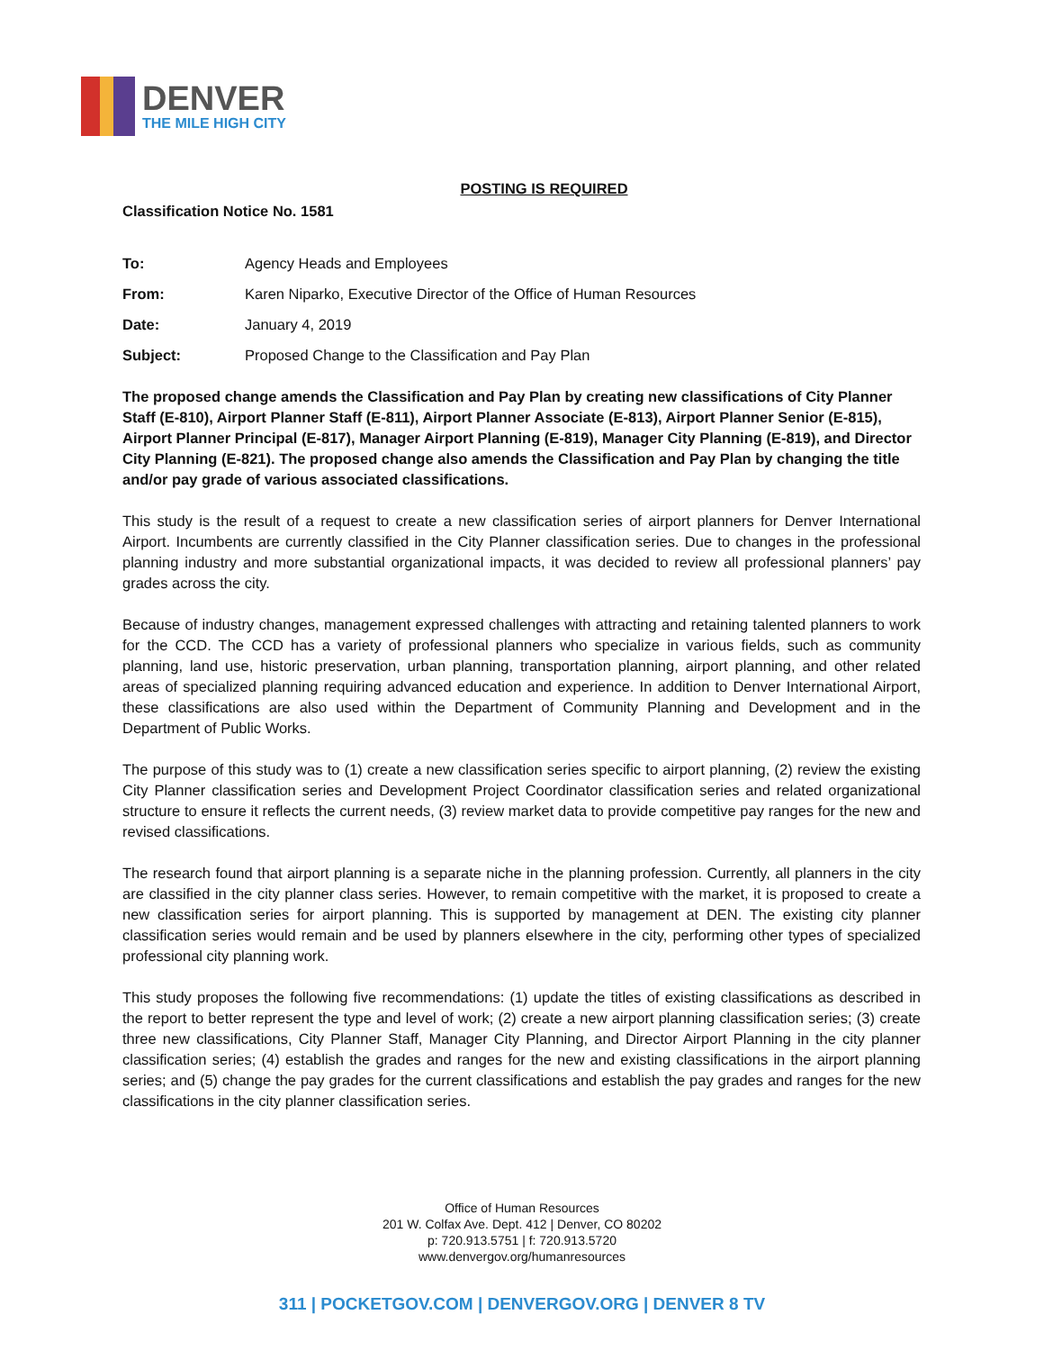DENVER
THE MILE HIGH CITY
POSTING IS REQUIRED
Classification Notice No. 1581
| To: | Agency Heads and Employees |
| From: | Karen Niparko, Executive Director of the Office of Human Resources |
| Date: | January 4, 2019 |
| Subject: | Proposed Change to the Classification and Pay Plan |
The proposed change amends the Classification and Pay Plan by creating new classifications of City Planner Staff (E-810), Airport Planner Staff (E-811), Airport Planner Associate (E-813), Airport Planner Senior (E-815), Airport Planner Principal (E-817), Manager Airport Planning (E-819), Manager City Planning (E-819), and Director City Planning (E-821). The proposed change also amends the Classification and Pay Plan by changing the title and/or pay grade of various associated classifications.
This study is the result of a request to create a new classification series of airport planners for Denver International Airport. Incumbents are currently classified in the City Planner classification series. Due to changes in the professional planning industry and more substantial organizational impacts, it was decided to review all professional planners’ pay grades across the city.
Because of industry changes, management expressed challenges with attracting and retaining talented planners to work for the CCD. The CCD has a variety of professional planners who specialize in various fields, such as community planning, land use, historic preservation, urban planning, transportation planning, airport planning, and other related areas of specialized planning requiring advanced education and experience. In addition to Denver International Airport, these classifications are also used within the Department of Community Planning and Development and in the Department of Public Works.
The purpose of this study was to (1) create a new classification series specific to airport planning, (2) review the existing City Planner classification series and Development Project Coordinator classification series and related organizational structure to ensure it reflects the current needs, (3) review market data to provide competitive pay ranges for the new and revised classifications.
The research found that airport planning is a separate niche in the planning profession. Currently, all planners in the city are classified in the city planner class series. However, to remain competitive with the market, it is proposed to create a new classification series for airport planning. This is supported by management at DEN. The existing city planner classification series would remain and be used by planners elsewhere in the city, performing other types of specialized professional city planning work.
This study proposes the following five recommendations: (1) update the titles of existing classifications as described in the report to better represent the type and level of work; (2) create a new airport planning classification series; (3) create three new classifications, City Planner Staff, Manager City Planning, and Director Airport Planning in the city planner classification series; (4) establish the grades and ranges for the new and existing classifications in the airport planning series; and (5) change the pay grades for the current classifications and establish the pay grades and ranges for the new classifications in the city planner classification series.
Office of Human Resources
201 W. Colfax Ave. Dept. 412 | Denver, CO 80202
p: 720.913.5751 | f: 720.913.5720
www.denvergov.org/humanresources
311 | POCKETGOV.COM | DENVERGOV.ORG | DENVER 8 TV